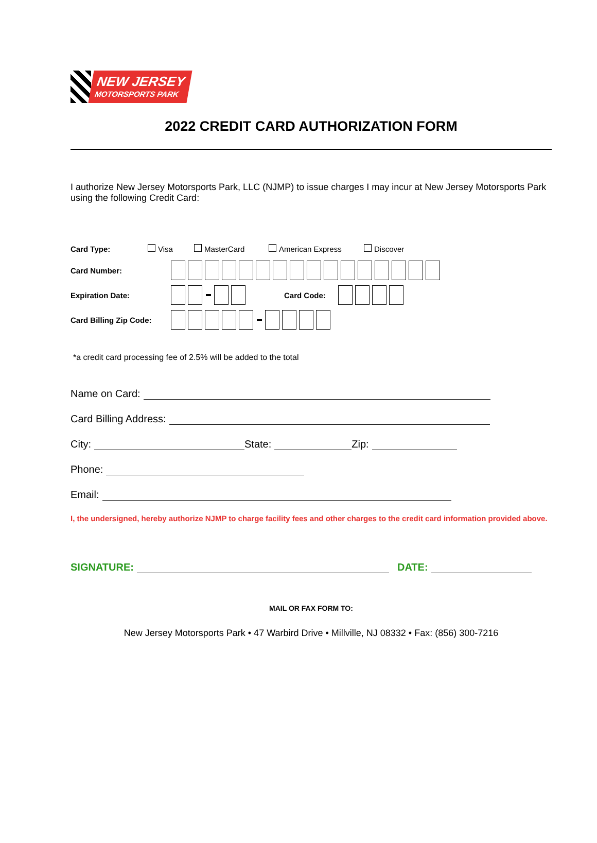NEW JERSEY
MOTORSPORTS PARK
2022 CREDIT CARD AUTHORIZATION FORM
I authorize New Jersey Motorsports Park, LLC (NJMP) to issue charges I may incur at New Jersey Motorsports Park using the following Credit Card:
Card Type: Visa MasterCard American Express Discover
Card Number:
Expiration Date: Card Code:
Card Billing Zip Code:
*a credit card processing fee of 2.5% will be added to the total
Name on Card:
Card Billing Address:
City: State: Zip:
Phone:
Email:
I, the undersigned, hereby authorize NJMP to charge facility fees and other charges to the credit card information provided above.
SIGNATURE: DATE:
MAIL OR FAX FORM TO:
New Jersey Motorsports Park • 47 Warbird Drive • Millville, NJ 08332 • Fax: (856) 300-7216